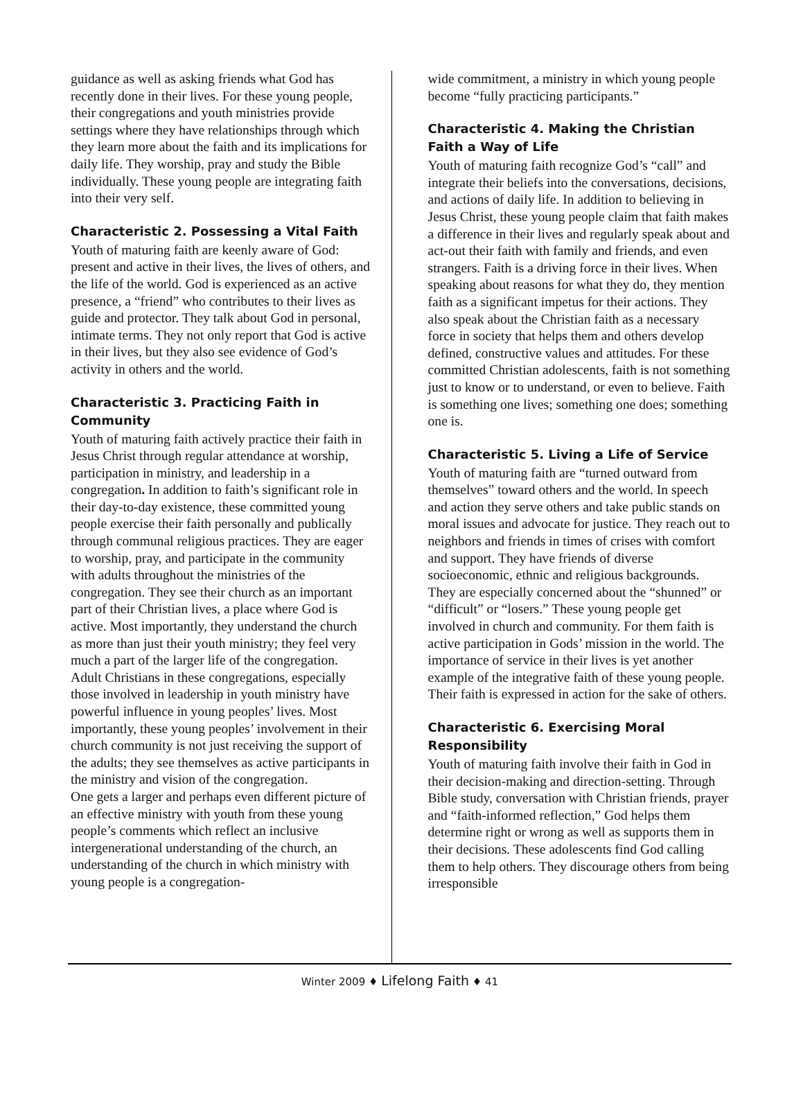guidance as well as asking friends what God has recently done in their lives. For these young people, their congregations and youth ministries provide settings where they have relationships through which they learn more about the faith and its implications for daily life. They worship, pray and study the Bible individually. These young people are integrating faith into their very self.
Characteristic 2. Possessing a Vital Faith
Youth of maturing faith are keenly aware of God: present and active in their lives, the lives of others, and the life of the world. God is experienced as an active presence, a “friend” who contributes to their lives as guide and protector. They talk about God in personal, intimate terms. They not only report that God is active in their lives, but they also see evidence of God’s activity in others and the world.
Characteristic 3. Practicing Faith in Community
Youth of maturing faith actively practice their faith in Jesus Christ through regular attendance at worship, participation in ministry, and leadership in a congregation. In addition to faith’s significant role in their day-to-day existence, these committed young people exercise their faith personally and publically through communal religious practices. They are eager to worship, pray, and participate in the community with adults throughout the ministries of the congregation. They see their church as an important part of their Christian lives, a place where God is active. Most importantly, they understand the church as more than just their youth ministry; they feel very much a part of the larger life of the congregation.
Adult Christians in these congregations, especially those involved in leadership in youth ministry have powerful influence in young peoples’ lives. Most importantly, these young peoples’ involvement in their church community is not just receiving the support of the adults; they see themselves as active participants in the ministry and vision of the congregation.
One gets a larger and perhaps even different picture of an effective ministry with youth from these young people’s comments which reflect an inclusive intergenerational understanding of the church, an understanding of the church in which ministry with young people is a congregation-
wide commitment, a ministry in which young people become “fully practicing participants.”
Characteristic 4. Making the Christian Faith a Way of Life
Youth of maturing faith recognize God’s “call” and integrate their beliefs into the conversations, decisions, and actions of daily life. In addition to believing in Jesus Christ, these young people claim that faith makes a difference in their lives and regularly speak about and act-out their faith with family and friends, and even strangers. Faith is a driving force in their lives. When speaking about reasons for what they do, they mention faith as a significant impetus for their actions. They also speak about the Christian faith as a necessary force in society that helps them and others develop defined, constructive values and attitudes. For these committed Christian adolescents, faith is not something just to know or to understand, or even to believe. Faith is something one lives; something one does; something one is.
Characteristic 5. Living a Life of Service
Youth of maturing faith are “turned outward from themselves” toward others and the world. In speech and action they serve others and take public stands on moral issues and advocate for justice. They reach out to neighbors and friends in times of crises with comfort and support. They have friends of diverse socioeconomic, ethnic and religious backgrounds. They are especially concerned about the “shunned” or “difficult” or “losers.” These young people get involved in church and community. For them faith is active participation in Gods’ mission in the world. The importance of service in their lives is yet another example of the integrative faith of these young people. Their faith is expressed in action for the sake of others.
Characteristic 6. Exercising Moral Responsibility
Youth of maturing faith involve their faith in God in their decision-making and direction-setting. Through Bible study, conversation with Christian friends, prayer and “faith-informed reflection,” God helps them determine right or wrong as well as supports them in their decisions. These adolescents find God calling them to help others. They discourage others from being irresponsible
Winter 2009 ♦ Lifelong Faith ♦ 41